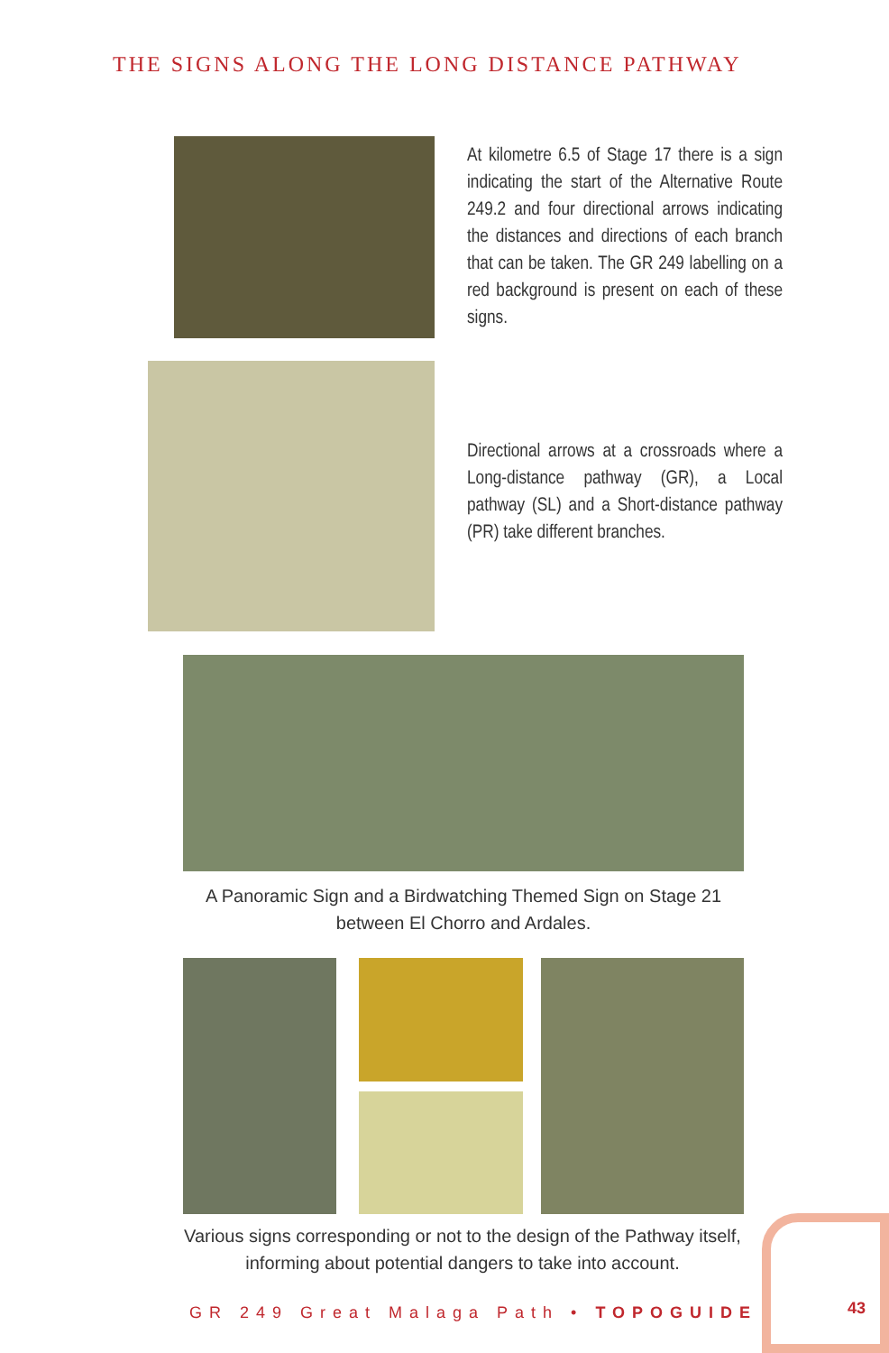THE SIGNS ALONG THE LONG DISTANCE PATHWAY
At kilometre 6.5 of Stage 17 there is a sign indicating the start of the Alternative Route 249.2 and four directional arrows indicating the distances and directions of each branch that can be taken. The GR 249 labelling on a red background is present on each of these signs.
Directional arrows at a crossroads where a Long-distance pathway (GR), a Local pathway (SL) and a Short-distance pathway (PR) take different branches.
A Panoramic Sign and a Birdwatching Themed Sign on Stage 21 between El Chorro and Ardales.
Various signs corresponding or not to the design of the Pathway itself, informing about potential dangers to take into account.
GR 249 Great Malaga Path • TOPOGUIDE
43